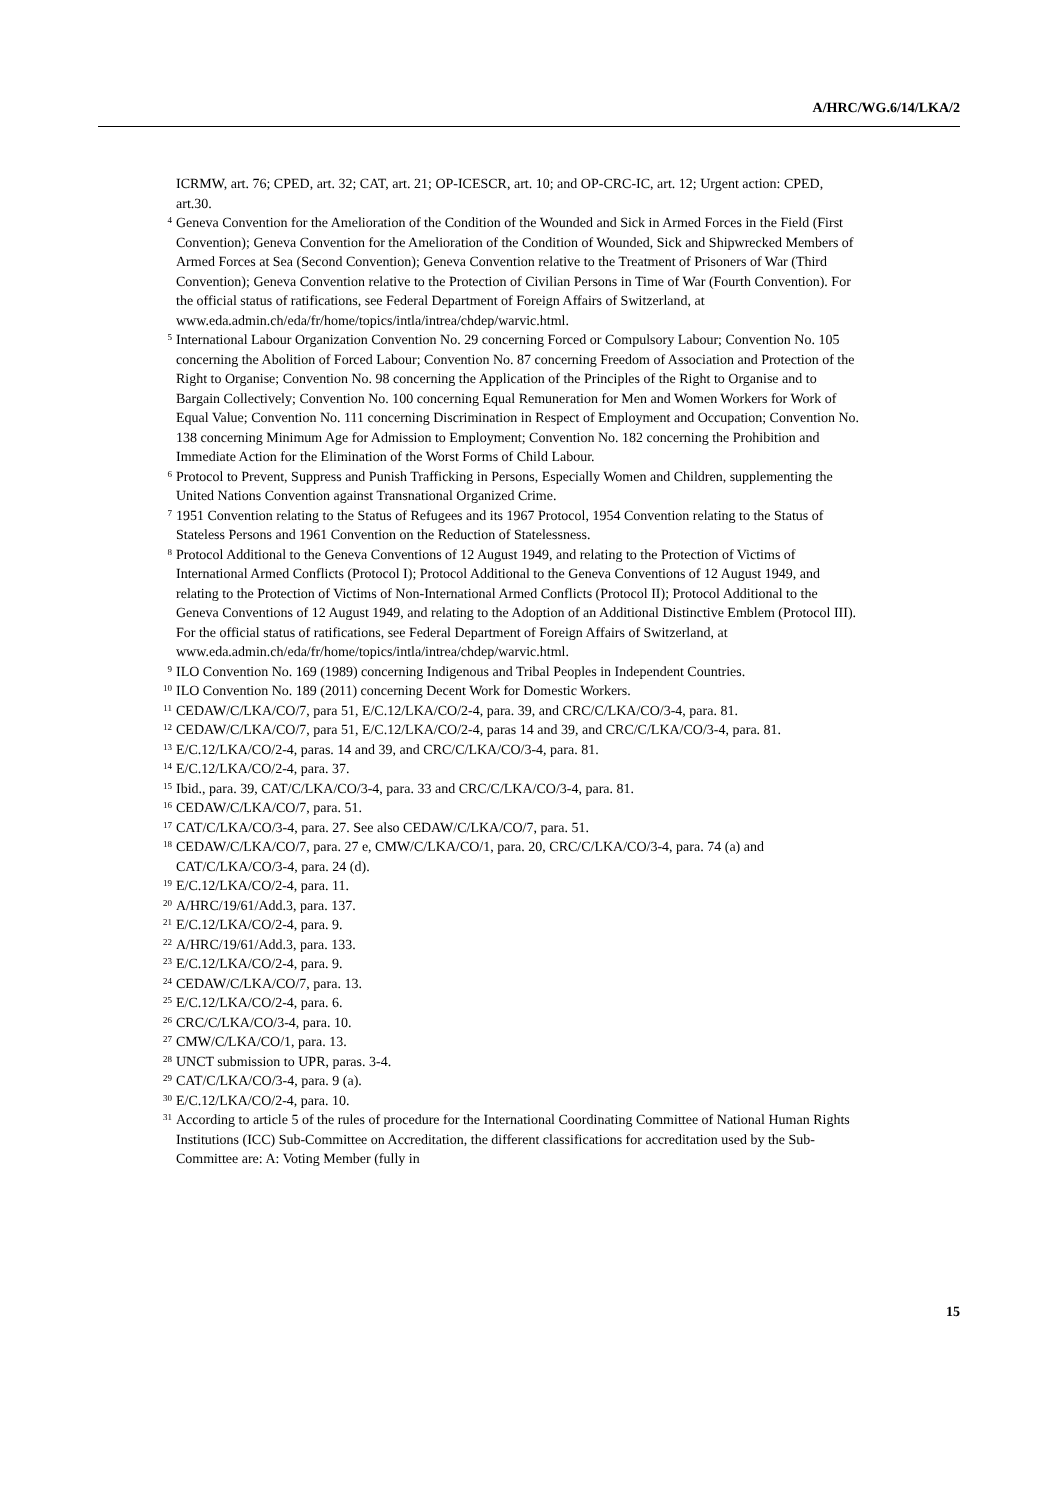A/HRC/WG.6/14/LKA/2
ICRMW, art. 76; CPED, art. 32; CAT, art. 21; OP-ICESCR, art. 10; and OP-CRC-IC, art. 12; Urgent action: CPED, art.30.
<sup>4</sup> Geneva Convention for the Amelioration of the Condition of the Wounded and Sick in Armed Forces in the Field (First Convention); Geneva Convention for the Amelioration of the Condition of Wounded, Sick and Shipwrecked Members of Armed Forces at Sea (Second Convention); Geneva Convention relative to the Treatment of Prisoners of War (Third Convention); Geneva Convention relative to the Protection of Civilian Persons in Time of War (Fourth Convention). For the official status of ratifications, see Federal Department of Foreign Affairs of Switzerland, at www.eda.admin.ch/eda/fr/home/topics/intla/intrea/chdep/warvic.html.
<sup>5</sup> International Labour Organization Convention No. 29 concerning Forced or Compulsory Labour; Convention No. 105 concerning the Abolition of Forced Labour; Convention No. 87 concerning Freedom of Association and Protection of the Right to Organise; Convention No. 98 concerning the Application of the Principles of the Right to Organise and to Bargain Collectively; Convention No. 100 concerning Equal Remuneration for Men and Women Workers for Work of Equal Value; Convention No. 111 concerning Discrimination in Respect of Employment and Occupation; Convention No. 138 concerning Minimum Age for Admission to Employment; Convention No. 182 concerning the Prohibition and Immediate Action for the Elimination of the Worst Forms of Child Labour.
<sup>6</sup> Protocol to Prevent, Suppress and Punish Trafficking in Persons, Especially Women and Children, supplementing the United Nations Convention against Transnational Organized Crime.
<sup>7</sup> 1951 Convention relating to the Status of Refugees and its 1967 Protocol, 1954 Convention relating to the Status of Stateless Persons and 1961 Convention on the Reduction of Statelessness.
<sup>8</sup> Protocol Additional to the Geneva Conventions of 12 August 1949, and relating to the Protection of Victims of International Armed Conflicts (Protocol I); Protocol Additional to the Geneva Conventions of 12 August 1949, and relating to the Protection of Victims of Non-International Armed Conflicts (Protocol II); Protocol Additional to the Geneva Conventions of 12 August 1949, and relating to the Adoption of an Additional Distinctive Emblem (Protocol III). For the official status of ratifications, see Federal Department of Foreign Affairs of Switzerland, at www.eda.admin.ch/eda/fr/home/topics/intla/intrea/chdep/warvic.html.
<sup>9</sup> ILO Convention No. 169 (1989) concerning Indigenous and Tribal Peoples in Independent Countries.
<sup>10</sup> ILO Convention No. 189 (2011) concerning Decent Work for Domestic Workers.
<sup>11</sup> CEDAW/C/LKA/CO/7, para 51, E/C.12/LKA/CO/2-4, para. 39, and CRC/C/LKA/CO/3-4, para. 81.
<sup>12</sup> CEDAW/C/LKA/CO/7, para 51, E/C.12/LKA/CO/2-4, paras 14 and 39, and CRC/C/LKA/CO/3-4, para. 81.
<sup>13</sup> E/C.12/LKA/CO/2-4, paras. 14 and 39, and CRC/C/LKA/CO/3-4, para. 81.
<sup>14</sup> E/C.12/LKA/CO/2-4, para. 37.
<sup>15</sup> Ibid., para. 39, CAT/C/LKA/CO/3-4, para. 33 and CRC/C/LKA/CO/3-4, para. 81.
<sup>16</sup> CEDAW/C/LKA/CO/7, para. 51.
<sup>17</sup> CAT/C/LKA/CO/3-4, para. 27. See also CEDAW/C/LKA/CO/7, para. 51.
<sup>18</sup> CEDAW/C/LKA/CO/7, para. 27 e, CMW/C/LKA/CO/1, para. 20, CRC/C/LKA/CO/3-4, para. 74 (a) and CAT/C/LKA/CO/3-4, para. 24 (d).
<sup>19</sup> E/C.12/LKA/CO/2-4, para. 11.
<sup>20</sup> A/HRC/19/61/Add.3, para. 137.
<sup>21</sup> E/C.12/LKA/CO/2-4, para. 9.
<sup>22</sup> A/HRC/19/61/Add.3, para. 133.
<sup>23</sup> E/C.12/LKA/CO/2-4, para. 9.
<sup>24</sup> CEDAW/C/LKA/CO/7, para. 13.
<sup>25</sup> E/C.12/LKA/CO/2-4, para. 6.
<sup>26</sup> CRC/C/LKA/CO/3-4, para. 10.
<sup>27</sup> CMW/C/LKA/CO/1, para. 13.
<sup>28</sup> UNCT submission to UPR, paras. 3-4.
<sup>29</sup> CAT/C/LKA/CO/3-4, para. 9 (a).
<sup>30</sup> E/C.12/LKA/CO/2-4, para. 10.
<sup>31</sup> According to article 5 of the rules of procedure for the International Coordinating Committee of National Human Rights Institutions (ICC) Sub-Committee on Accreditation, the different classifications for accreditation used by the Sub-Committee are: A: Voting Member (fully in
15